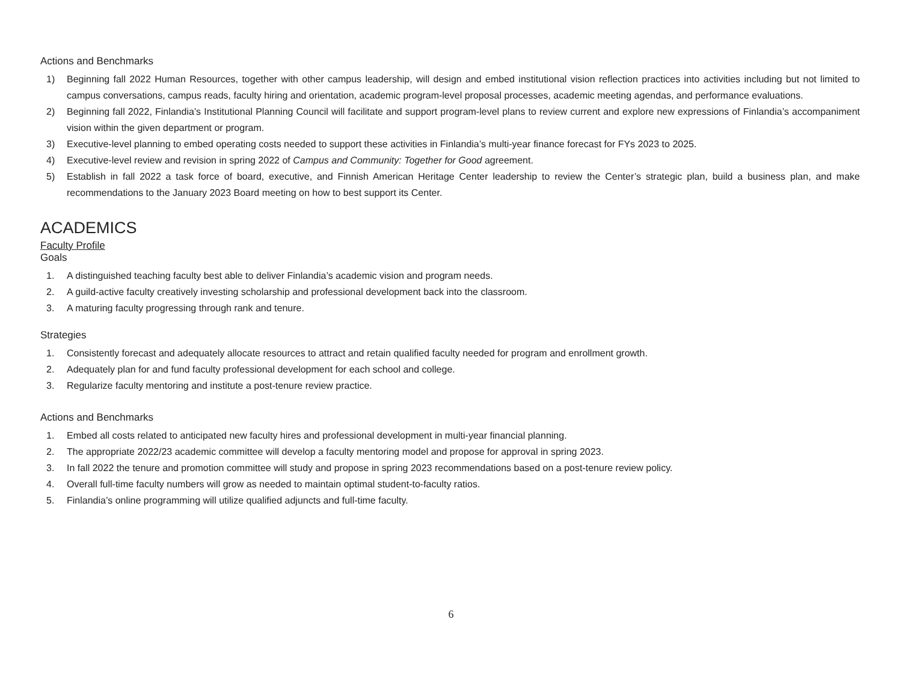Actions and Benchmarks
1) Beginning fall 2022 Human Resources, together with other campus leadership, will design and embed institutional vision reflection practices into activities including but not limited to campus conversations, campus reads, faculty hiring and orientation, academic program-level proposal processes, academic meeting agendas, and performance evaluations.
2) Beginning fall 2022, Finlandia’s Institutional Planning Council will facilitate and support program-level plans to review current and explore new expressions of Finlandia’s accompaniment vision within the given department or program.
3) Executive-level planning to embed operating costs needed to support these activities in Finlandia’s multi-year finance forecast for FYs 2023 to 2025.
4) Executive-level review and revision in spring 2022 of Campus and Community: Together for Good agreement.
5) Establish in fall 2022 a task force of board, executive, and Finnish American Heritage Center leadership to review the Center’s strategic plan, build a business plan, and make recommendations to the January 2023 Board meeting on how to best support its Center.
ACADEMICS
Faculty Profile
Goals
1. A distinguished teaching faculty best able to deliver Finlandia’s academic vision and program needs.
2. A guild-active faculty creatively investing scholarship and professional development back into the classroom.
3. A maturing faculty progressing through rank and tenure.
Strategies
1. Consistently forecast and adequately allocate resources to attract and retain qualified faculty needed for program and enrollment growth.
2. Adequately plan for and fund faculty professional development for each school and college.
3. Regularize faculty mentoring and institute a post-tenure review practice.
Actions and Benchmarks
1. Embed all costs related to anticipated new faculty hires and professional development in multi-year financial planning.
2. The appropriate 2022/23 academic committee will develop a faculty mentoring model and propose for approval in spring 2023.
3. In fall 2022 the tenure and promotion committee will study and propose in spring 2023 recommendations based on a post-tenure review policy.
4. Overall full-time faculty numbers will grow as needed to maintain optimal student-to-faculty ratios.
5. Finlandia’s online programming will utilize qualified adjuncts and full-time faculty.
6